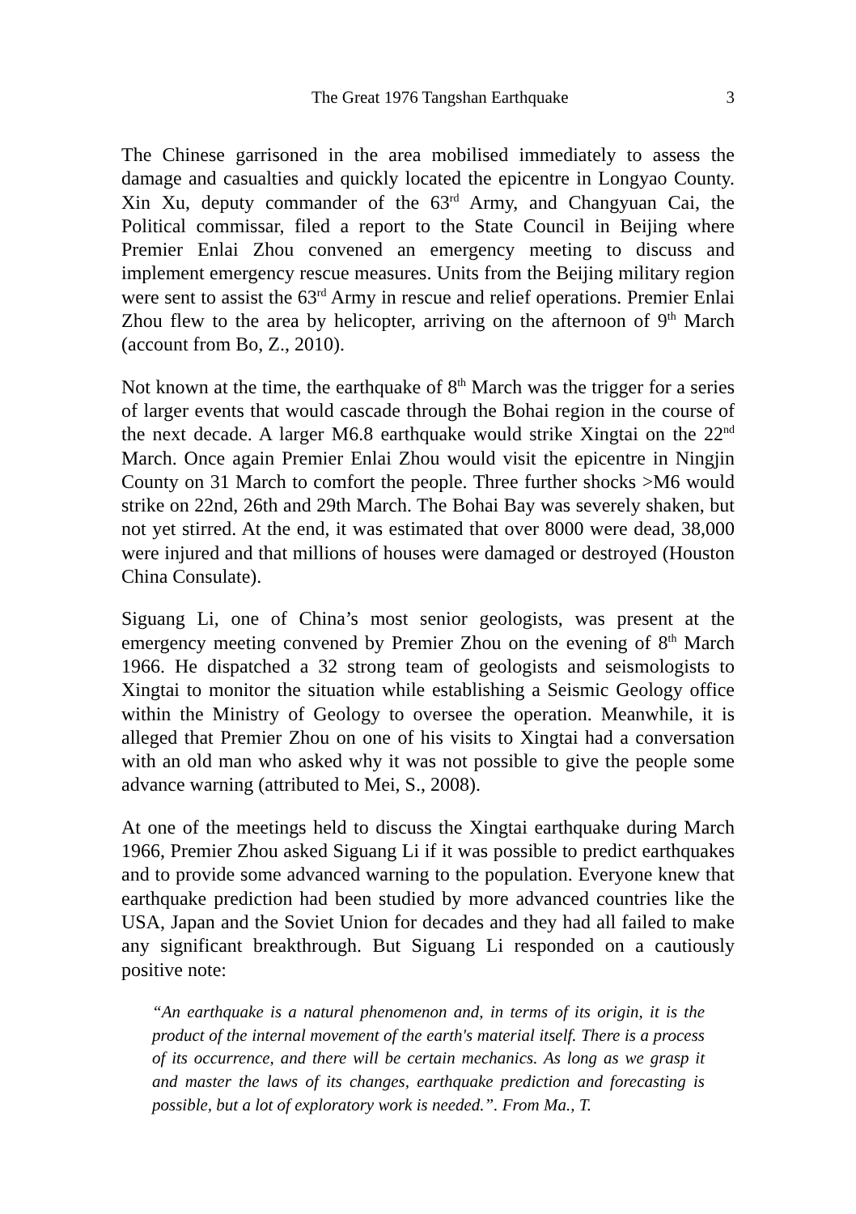The Great 1976 Tangshan Earthquake 3
The Chinese garrisoned in the area mobilised immediately to assess the damage and casualties and quickly located the epicentre in Longyao County. Xin Xu, deputy commander of the 63<sup>rd</sup> Army, and Changyuan Cai, the Political commissar, filed a report to the State Council in Beijing where Premier Enlai Zhou convened an emergency meeting to discuss and implement emergency rescue measures. Units from the Beijing military region were sent to assist the 63<sup>rd</sup> Army in rescue and relief operations. Premier Enlai Zhou flew to the area by helicopter, arriving on the afternoon of 9<sup>th</sup> March (account from Bo, Z., 2010).
Not known at the time, the earthquake of 8<sup>th</sup> March was the trigger for a series of larger events that would cascade through the Bohai region in the course of the next decade. A larger M6.8 earthquake would strike Xingtai on the 22<sup>nd</sup> March. Once again Premier Enlai Zhou would visit the epicentre in Ningjin County on 31 March to comfort the people. Three further shocks >M6 would strike on 22nd, 26th and 29th March. The Bohai Bay was severely shaken, but not yet stirred. At the end, it was estimated that over 8000 were dead, 38,000 were injured and that millions of houses were damaged or destroyed (Houston China Consulate).
Siguang Li, one of China’s most senior geologists, was present at the emergency meeting convened by Premier Zhou on the evening of 8<sup>th</sup> March 1966. He dispatched a 32 strong team of geologists and seismologists to Xingtai to monitor the situation while establishing a Seismic Geology office within the Ministry of Geology to oversee the operation. Meanwhile, it is alleged that Premier Zhou on one of his visits to Xingtai had a conversation with an old man who asked why it was not possible to give the people some advance warning (attributed to Mei, S., 2008).
At one of the meetings held to discuss the Xingtai earthquake during March 1966, Premier Zhou asked Siguang Li if it was possible to predict earthquakes and to provide some advanced warning to the population. Everyone knew that earthquake prediction had been studied by more advanced countries like the USA, Japan and the Soviet Union for decades and they had all failed to make any significant breakthrough. But Siguang Li responded on a cautiously positive note:
“An earthquake is a natural phenomenon and, in terms of its origin, it is the product of the internal movement of the earth's material itself. There is a process of its occurrence, and there will be certain mechanics. As long as we grasp it and master the laws of its changes, earthquake prediction and forecasting is possible, but a lot of exploratory work is needed.”. From Ma., T.